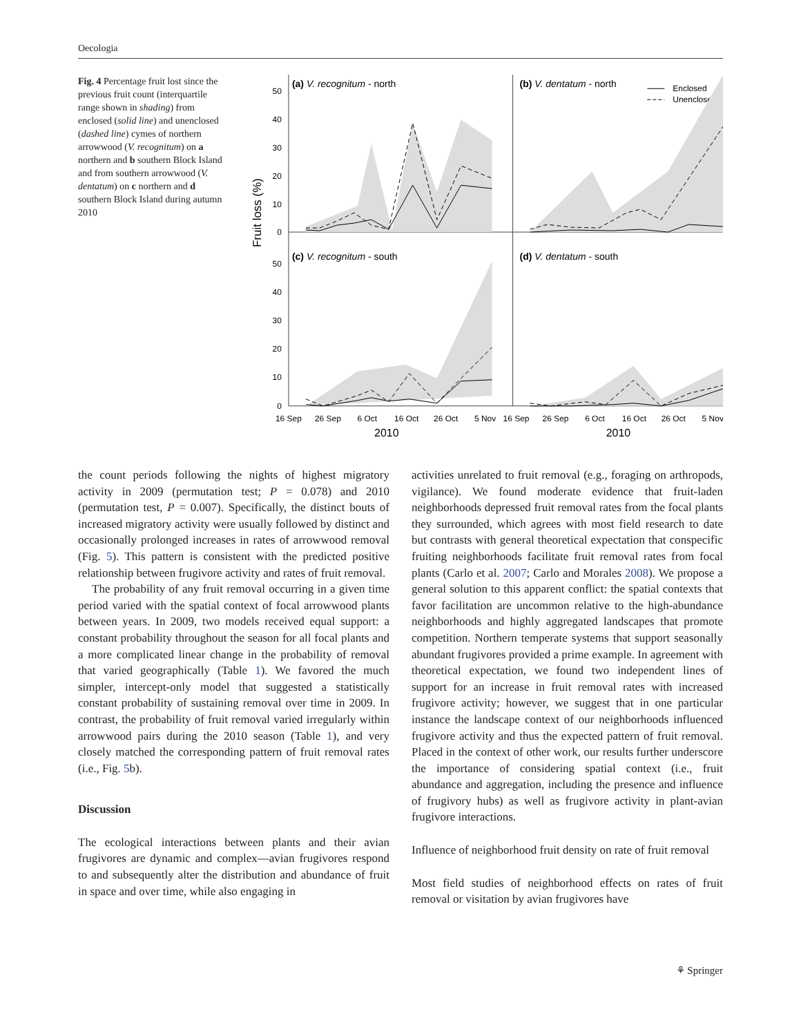Oecologia
Fig. 4 Percentage fruit lost since the previous fruit count (interquartile range shown in shading) from enclosed (solid line) and unenclosed (dashed line) cymes of northern arrowwood (V. recognitum) on a northern and b southern Block Island and from southern arrowwood (V. dentatum) on c northern and d southern Block Island during autumn 2010
Fruit loss (%)
50
40
30
20
10
0
50
40
30
20
10
0
(a) V. recognitum - north
(b) V. dentatum - north
(c) V. recognitum - south
(d) V. dentatum - south
Enclosed
Unenclosed
16 Sep
26 Sep
6 Oct
16 Oct
26 Oct
5 Nov
16 Sep
26 Sep
6 Oct
16 Oct
26 Oct
5 Nov
2010
2010
the count periods following the nights of highest migratory activity in 2009 (permutation test; P = 0.078) and 2010 (permutation test, P = 0.007). Specifically, the distinct bouts of increased migratory activity were usually followed by distinct and occasionally prolonged increases in rates of arrowwood removal (Fig. 5). This pattern is consistent with the predicted positive relationship between frugivore activity and rates of fruit removal.
The probability of any fruit removal occurring in a given time period varied with the spatial context of focal arrowwood plants between years. In 2009, two models received equal support: a constant probability throughout the season for all focal plants and a more complicated linear change in the probability of removal that varied geographically (Table 1). We favored the much simpler, intercept-only model that suggested a statistically constant probability of sustaining removal over time in 2009. In contrast, the probability of fruit removal varied irregularly within arrowwood pairs during the 2010 season (Table 1), and very closely matched the corresponding pattern of fruit removal rates (i.e., Fig. 5b).
Discussion
The ecological interactions between plants and their avian frugivores are dynamic and complex—avian frugivores respond to and subsequently alter the distribution and abundance of fruit in space and over time, while also engaging in
activities unrelated to fruit removal (e.g., foraging on arthropods, vigilance). We found moderate evidence that fruit-laden neighborhoods depressed fruit removal rates from the focal plants they surrounded, which agrees with most field research to date but contrasts with general theoretical expectation that conspecific fruiting neighborhoods facilitate fruit removal rates from focal plants (Carlo et al. 2007; Carlo and Morales 2008). We propose a general solution to this apparent conflict: the spatial contexts that favor facilitation are uncommon relative to the high-abundance neighborhoods and highly aggregated landscapes that promote competition. Northern temperate systems that support seasonally abundant frugivores provided a prime example. In agreement with theoretical expectation, we found two independent lines of support for an increase in fruit removal rates with increased frugivore activity; however, we suggest that in one particular instance the landscape context of our neighborhoods influenced frugivore activity and thus the expected pattern of fruit removal. Placed in the context of other work, our results further underscore the importance of considering spatial context (i.e., fruit abundance and aggregation, including the presence and influence of frugivory hubs) as well as frugivore activity in plant-avian frugivore interactions.
Influence of neighborhood fruit density on rate of fruit removal
Most field studies of neighborhood effects on rates of fruit removal or visitation by avian frugivores have
⚘ Springer